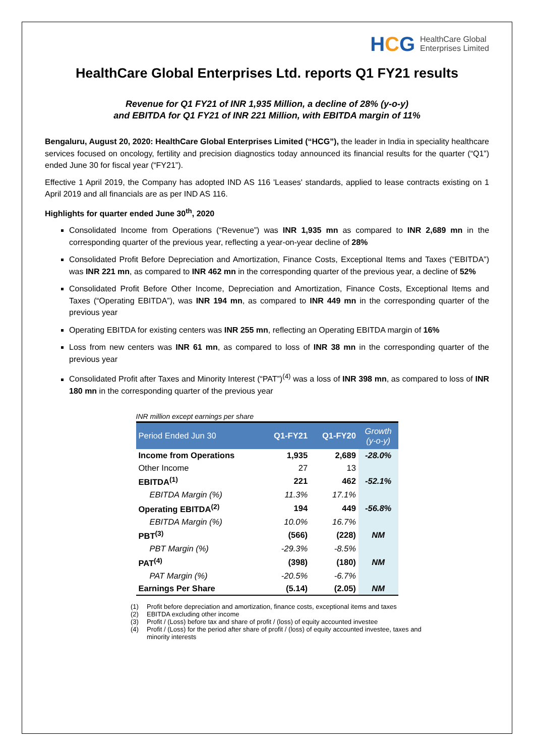HCG
HealthCare Global
Enterprises Limited
HealthCare Global Enterprises Ltd. reports Q1 FY21 results
Revenue for Q1 FY21 of INR 1,935 Million, a decline of 28% (y-o-y)
and EBITDA for Q1 FY21 of INR 221 Million, with EBITDA margin of 11%
Bengaluru, August 20, 2020: HealthCare Global Enterprises Limited (“HCG”), the leader in India in speciality healthcare services focused on oncology, fertility and precision diagnostics today announced its financial results for the quarter (“Q1”) ended June 30 for fiscal year (“FY21”).
Effective 1 April 2019, the Company has adopted IND AS 116 'Leases' standards, applied to lease contracts existing on 1 April 2019 and all financials are as per IND AS 116.
Highlights for quarter ended June 30<sup>th</sup>, 2020
Consolidated Income from Operations (“Revenue”) was INR 1,935 mn as compared to INR 2,689 mn in the corresponding quarter of the previous year, reflecting a year-on-year decline of 28%
Consolidated Profit Before Depreciation and Amortization, Finance Costs, Exceptional Items and Taxes (“EBITDA”) was INR 221 mn, as compared to INR 462 mn in the corresponding quarter of the previous year, a decline of 52%
Consolidated Profit Before Other Income, Depreciation and Amortization, Finance Costs, Exceptional Items and Taxes (“Operating EBITDA”), was INR 194 mn, as compared to INR 449 mn in the corresponding quarter of the previous year
Operating EBITDA for existing centers was INR 255 mn, reflecting an Operating EBITDA margin of 16%
Loss from new centers was INR 61 mn, as compared to loss of INR 38 mn in the corresponding quarter of the previous year
Consolidated Profit after Taxes and Minority Interest (“PAT”)<sup>(4)</sup> was a loss of INR 398 mn, as compared to loss of INR 180 mn in the corresponding quarter of the previous year
INR million except earnings per share
| Period Ended Jun 30 | Q1-FY21 | Q1-FY20 | Growth (y-o-y) |
| --- | --- | --- | --- |
| Income from Operations | 1,935 | 2,689 | -28.0% |
| Other Income | 27 | 13 | |
| EBITDA<sup>(1)</sup> | 221 | 462 | -52.1% |
| EBITDA Margin (%) | 11.3% | 17.1% | |
| Operating EBITDA<sup>(2)</sup> | 194 | 449 | -56.8% |
| EBITDA Margin (%) | 10.0% | 16.7% | |
| PBT<sup>(3)</sup> | (566) | (228) | NM |
| PBT Margin (%) | -29.3% | -8.5% | |
| PAT<sup>(4)</sup> | (398) | (180) | NM |
| PAT Margin (%) | -20.5% | -6.7% | |
| Earnings Per Share | (5.14) | (2.05) | NM |
(1) Profit before depreciation and amortization, finance costs, exceptional items and taxes
(2) EBITDA excluding other income
(3) Profit / (Loss) before tax and share of profit / (loss) of equity accounted investee
(4) Profit / (Loss) for the period after share of profit / (loss) of equity accounted investee, taxes and minority interests